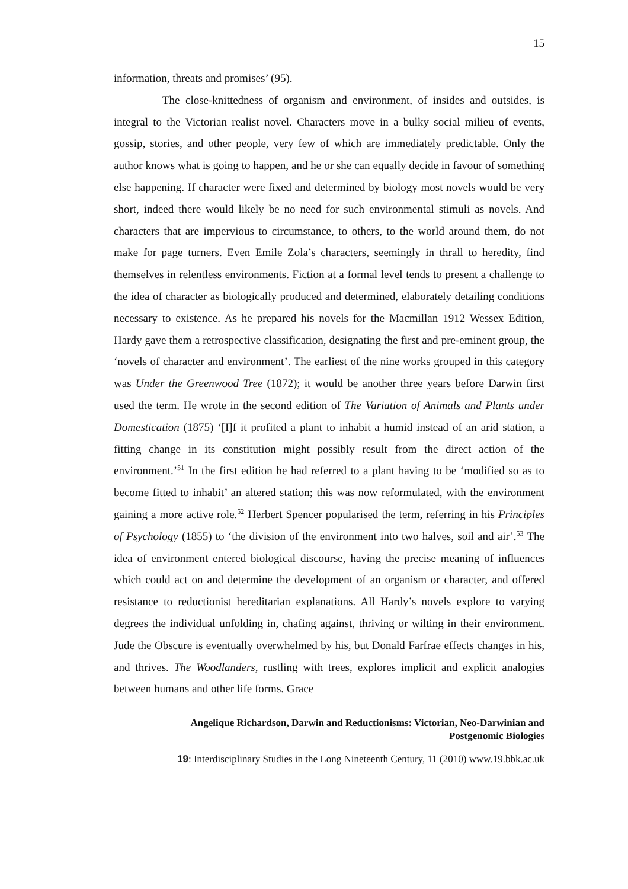15
information, threats and promises’ (95).
The close-knittedness of organism and environment, of insides and outsides, is integral to the Victorian realist novel. Characters move in a bulky social milieu of events, gossip, stories, and other people, very few of which are immediately predictable. Only the author knows what is going to happen, and he or she can equally decide in favour of something else happening. If character were fixed and determined by biology most novels would be very short, indeed there would likely be no need for such environmental stimuli as novels. And characters that are impervious to circumstance, to others, to the world around them, do not make for page turners. Even Emile Zola’s characters, seemingly in thrall to heredity, find themselves in relentless environments. Fiction at a formal level tends to present a challenge to the idea of character as biologically produced and determined, elaborately detailing conditions necessary to existence. As he prepared his novels for the Macmillan 1912 Wessex Edition, Hardy gave them a retrospective classification, designating the first and pre-eminent group, the ‘novels of character and environment’. The earliest of the nine works grouped in this category was Under the Greenwood Tree (1872); it would be another three years before Darwin first used the term. He wrote in the second edition of The Variation of Animals and Plants under Domestication (1875) ‘[I]f it profited a plant to inhabit a humid instead of an arid station, a fitting change in its constitution might possibly result from the direct action of the environment.’<sup>51</sup> In the first edition he had referred to a plant having to be ‘modified so as to become fitted to inhabit’ an altered station; this was now reformulated, with the environment gaining a more active role.<sup>52</sup> Herbert Spencer popularised the term, referring in his Principles of Psychology (1855) to ‘the division of the environment into two halves, soil and air’.<sup>53</sup> The idea of environment entered biological discourse, having the precise meaning of influences which could act on and determine the development of an organism or character, and offered resistance to reductionist hereditarian explanations. All Hardy’s novels explore to varying degrees the individual unfolding in, chafing against, thriving or wilting in their environment. Jude the Obscure is eventually overwhelmed by his, but Donald Farfrae effects changes in his, and thrives. The Woodlanders, rustling with trees, explores implicit and explicit analogies between humans and other life forms. Grace
Angelique Richardson, Darwin and Reductionisms: Victorian, Neo-Darwinian and
Postgenomic Biologies
19: Interdisciplinary Studies in the Long Nineteenth Century, 11 (2010) www.19.bbk.ac.uk